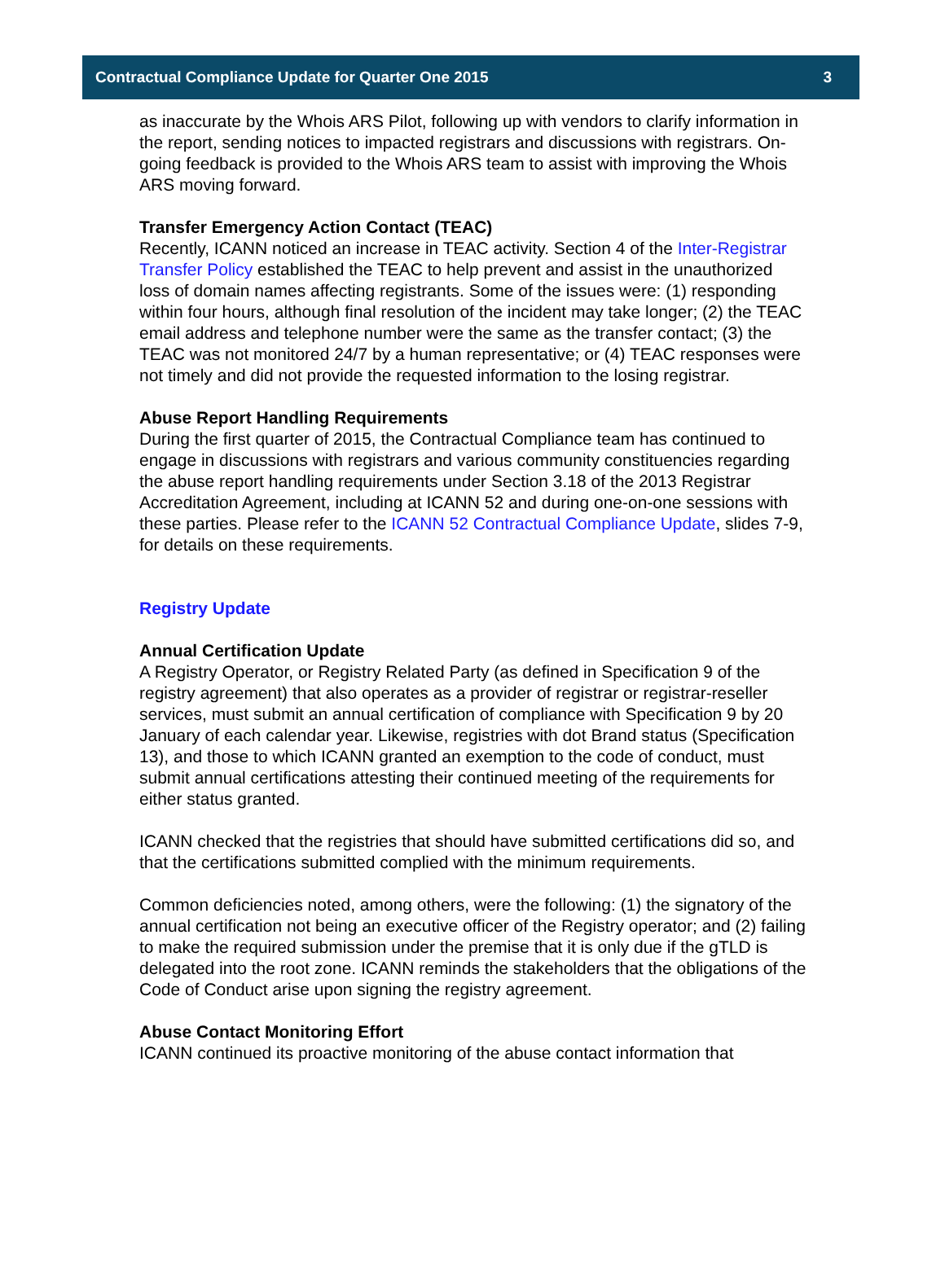Contractual Compliance Update for Quarter One 2015 3
as inaccurate by the Whois ARS Pilot, following up with vendors to clarify information in the report, sending notices to impacted registrars and discussions with registrars. On-going feedback is provided to the Whois ARS team to assist with improving the Whois ARS moving forward.
Transfer Emergency Action Contact (TEAC)
Recently, ICANN noticed an increase in TEAC activity. Section 4 of the Inter-Registrar Transfer Policy established the TEAC to help prevent and assist in the unauthorized loss of domain names affecting registrants. Some of the issues were: (1) responding within four hours, although final resolution of the incident may take longer; (2) the TEAC email address and telephone number were the same as the transfer contact; (3) the TEAC was not monitored 24/7 by a human representative; or (4) TEAC responses were not timely and did not provide the requested information to the losing registrar.
Abuse Report Handling Requirements
During the first quarter of 2015, the Contractual Compliance team has continued to engage in discussions with registrars and various community constituencies regarding the abuse report handling requirements under Section 3.18 of the 2013 Registrar Accreditation Agreement, including at ICANN 52 and during one-on-one sessions with these parties. Please refer to the ICANN 52 Contractual Compliance Update, slides 7-9, for details on these requirements.
Registry Update
Annual Certification Update
A Registry Operator, or Registry Related Party (as defined in Specification 9 of the registry agreement) that also operates as a provider of registrar or registrar-reseller services, must submit an annual certification of compliance with Specification 9 by 20 January of each calendar year. Likewise, registries with dot Brand status (Specification 13), and those to which ICANN granted an exemption to the code of conduct, must submit annual certifications attesting their continued meeting of the requirements for either status granted.
ICANN checked that the registries that should have submitted certifications did so, and that the certifications submitted complied with the minimum requirements.
Common deficiencies noted, among others, were the following: (1) the signatory of the annual certification not being an executive officer of the Registry operator; and (2) failing to make the required submission under the premise that it is only due if the gTLD is delegated into the root zone. ICANN reminds the stakeholders that the obligations of the Code of Conduct arise upon signing the registry agreement.
Abuse Contact Monitoring Effort
ICANN continued its proactive monitoring of the abuse contact information that